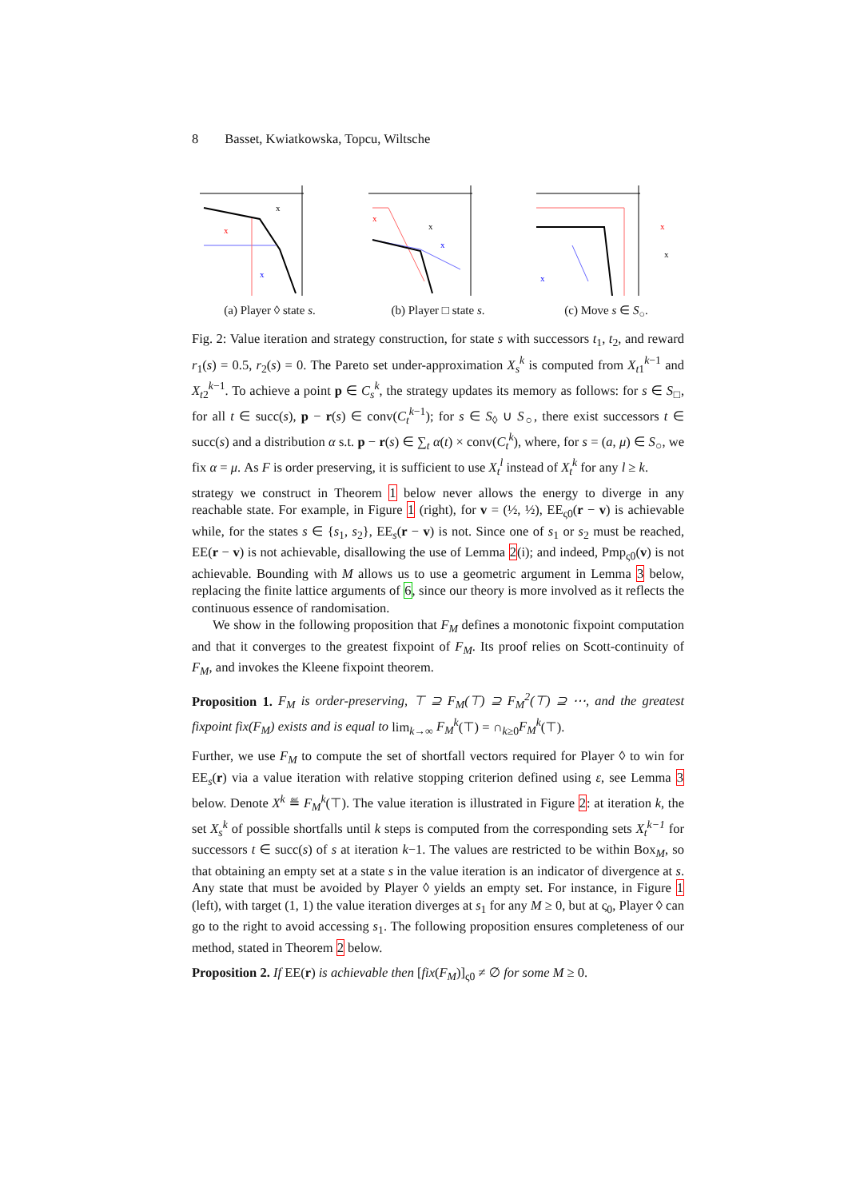8 Basset, Kwiatkowska, Topcu, Wiltsche
x
x
x
(a) Player ◊ state s.
x
x
x
(b) Player □ state s.
x
x
x
(c) Move s ∈ S<sub>○</sub>.
Fig. 2: Value iteration and strategy construction, for state s with successors t<sub>1</sub>, t<sub>2</sub>, and reward r<sub>1</sub>(s) = 0.5, r<sub>2</sub>(s) = 0. The Pareto set under-approximation X<sub>s</sub><sup>k</sup> is computed from X<sub>t1</sub><sup>k−1</sup> and X<sub>t2</sub><sup>k−1</sup>. To achieve a point p ∈ C<sub>s</sub><sup>k</sup>, the strategy updates its memory as follows: for s ∈ S<sub>□</sub>, for all t ∈ succ(s), p − r(s) ∈ conv(C<sub>t</sub><sup>k−1</sup>); for s ∈ S<sub>◊</sub> ∪ S<sub>○</sub>, there exist successors t ∈ succ(s) and a distribution α s.t. p − r(s) ∈ ∑<sub>t</sub> α(t) × conv(C<sub>t</sub><sup>k</sup>), where, for s = (a, μ) ∈ S<sub>○</sub>, we fix α = μ. As F is order preserving, it is sufficient to use X<sub>t</sub><sup>l</sup> instead of X<sub>t</sub><sup>k</sup> for any l ≥ k.
strategy we construct in Theorem 1 below never allows the energy to diverge in any reachable state. For example, in Figure 1 (right), for v = (½, ½), EE<sub>ς0</sub>(r − v) is achievable while, for the states s ∈ {s<sub>1</sub>, s<sub>2</sub>}, EE<sub>s</sub>(r − v) is not. Since one of s<sub>1</sub> or s<sub>2</sub> must be reached, EE(r − v) is not achievable, disallowing the use of Lemma 2(i); and indeed, Pmp<sub>ς0</sub>(v) is not achievable. Bounding with M allows us to use a geometric argument in Lemma 3 below, replacing the finite lattice arguments of 6, since our theory is more involved as it reflects the continuous essence of randomisation.
We show in the following proposition that F<sub>M</sub> defines a monotonic fixpoint computation and that it converges to the greatest fixpoint of F<sub>M</sub>. Its proof relies on Scott-continuity of F<sub>M</sub>, and invokes the Kleene fixpoint theorem.
Proposition 1. F<sub>M</sub> is order-preserving, ⊤ ⊇ F<sub>M</sub>(⊤) ⊇ F<sub>M</sub><sup>2</sup>(⊤) ⊇ ⋯, and the greatest fixpoint fix(F<sub>M</sub>) exists and is equal to lim<sub>k→∞</sub> F<sub>M</sub><sup>k</sup>(⊤) = ∩<sub>k≥0</sub>F<sub>M</sub><sup>k</sup>(⊤).
Further, we use F<sub>M</sub> to compute the set of shortfall vectors required for Player ◊ to win for EE<sub>s</sub>(r) via a value iteration with relative stopping criterion defined using ε, see Lemma 3 below. Denote X<sup>k</sup> ≝ F<sub>M</sub><sup>k</sup>(⊤). The value iteration is illustrated in Figure 2: at iteration k, the set X<sub>s</sub><sup>k</sup> of possible shortfalls until k steps is computed from the corresponding sets X<sub>t</sub><sup>k−1</sup> for successors t ∈ succ(s) of s at iteration k−1. The values are restricted to be within Box<sub>M</sub>, so that obtaining an empty set at a state s in the value iteration is an indicator of divergence at s. Any state that must be avoided by Player ◊ yields an empty set. For instance, in Figure 1 (left), with target (1, 1) the value iteration diverges at s<sub>1</sub> for any M ≥ 0, but at ς<sub>0</sub>, Player ◊ can go to the right to avoid accessing s<sub>1</sub>. The following proposition ensures completeness of our method, stated in Theorem 2 below.
Proposition 2. If EE(r) is achievable then [fix(F<sub>M</sub>)]<sub>ς0</sub> ≠ ∅ for some M ≥ 0.